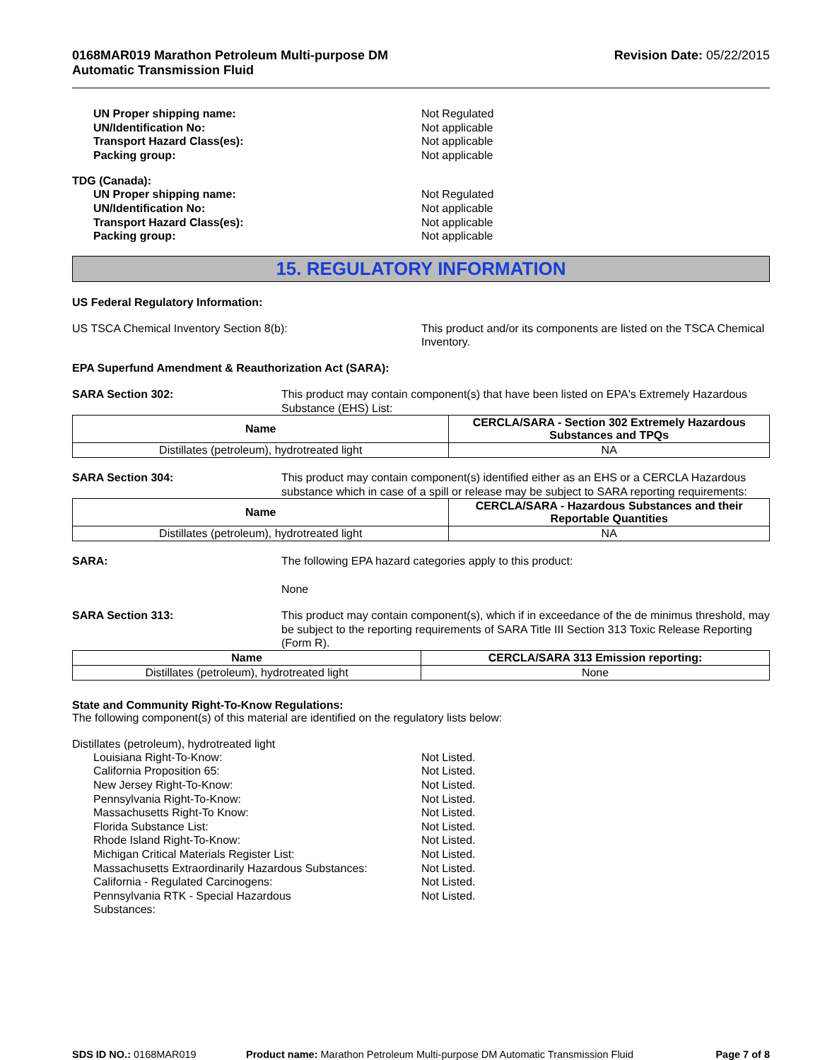0168MAR019 Marathon Petroleum Multi-purpose DM
Automatic Transmission Fluid
Revision Date: 05/22/2015
UN Proper shipping name: Not Regulated
UN/Identification No: Not applicable
Transport Hazard Class(es): Not applicable
Packing group: Not applicable
TDG (Canada):
UN Proper shipping name: Not Regulated
UN/Identification No: Not applicable
Transport Hazard Class(es): Not applicable
Packing group: Not applicable
15. REGULATORY INFORMATION
US Federal Regulatory Information:
US TSCA Chemical Inventory Section 8(b): This product and/or its components are listed on the TSCA Chemical Inventory.
EPA Superfund Amendment & Reauthorization Act (SARA):
SARA Section 302: This product may contain component(s) that have been listed on EPA's Extremely Hazardous Substance (EHS) List:
| Name | CERCLA/SARA - Section 302 Extremely Hazardous Substances and TPQs |
| --- | --- |
| Distillates (petroleum), hydrotreated light | NA |
SARA Section 304: This product may contain component(s) identified either as an EHS or a CERCLA Hazardous substance which in case of a spill or release may be subject to SARA reporting requirements:
| Name | CERCLA/SARA - Hazardous Substances and their Reportable Quantities |
| --- | --- |
| Distillates (petroleum), hydrotreated light | NA |
SARA: The following EPA hazard categories apply to this product:
None
SARA Section 313: This product may contain component(s), which if in exceedance of the de minimus threshold, may be subject to the reporting requirements of SARA Title III Section 313 Toxic Release Reporting (Form R).
| Name | CERCLA/SARA 313 Emission reporting: |
| --- | --- |
| Distillates (petroleum), hydrotreated light | None |
State and Community Right-To-Know Regulations:
The following component(s) of this material are identified on the regulatory lists below:
Distillates (petroleum), hydrotreated light
Louisiana Right-To-Know: Not Listed.
California Proposition 65: Not Listed.
New Jersey Right-To-Know: Not Listed.
Pennsylvania Right-To-Know: Not Listed.
Massachusetts Right-To Know: Not Listed.
Florida Substance List: Not Listed.
Rhode Island Right-To-Know: Not Listed.
Michigan Critical Materials Register List: Not Listed.
Massachusetts Extraordinarily Hazardous Substances: Not Listed.
California - Regulated Carcinogens: Not Listed.
Pennsylvania RTK - Special Hazardous
Substances: Not Listed.
SDS ID NO.: 0168MAR019 Product name: Marathon Petroleum Multi-purpose DM Automatic Transmission Fluid
Page 7 of 8